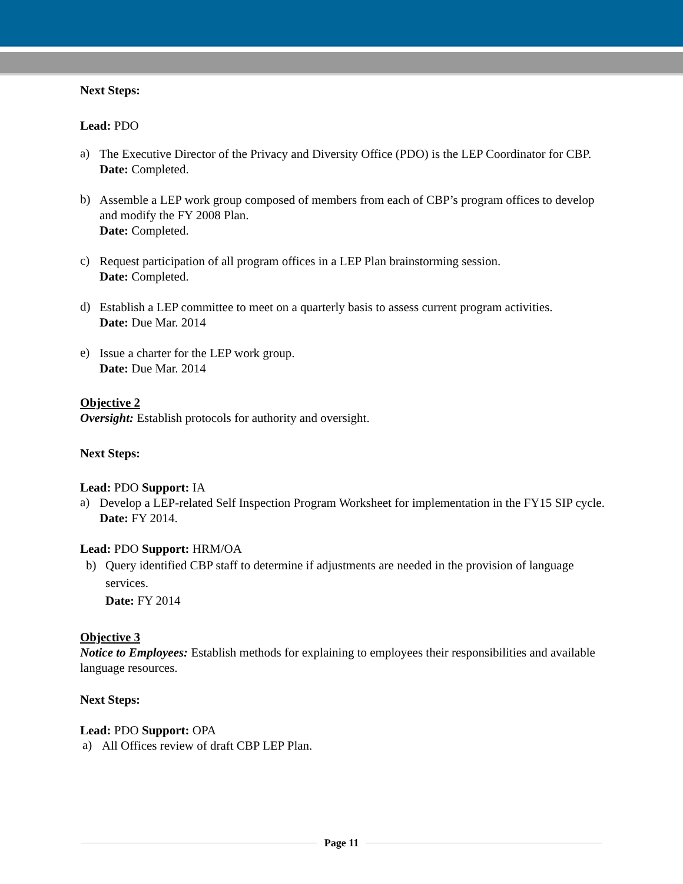Next Steps:
Lead: PDO
a)
The Executive Director of the Privacy and Diversity Office (PDO) is the LEP Coordinator for CBP.
Date: Completed.
b)
Assemble a LEP work group composed of members from each of CBP’s program offices to develop and modify the FY 2008 Plan.
Date: Completed.
c)
Request participation of all program offices in a LEP Plan brainstorming session.
Date: Completed.
d)
Establish a LEP committee to meet on a quarterly basis to assess current program activities.
Date: Due Mar. 2014
e)
Issue a charter for the LEP work group.
Date: Due Mar. 2014
Objective 2
Oversight: Establish protocols for authority and oversight.
Next Steps:
Lead: PDO Support: IA
a)
Develop a LEP-related Self Inspection Program Worksheet for implementation in the FY15 SIP cycle.
Date: FY 2014.
Lead: PDO Support: HRM/OA
b)
Query identified CBP staff to determine if adjustments are needed in the provision of language services.
Date: FY 2014
Objective 3
Notice to Employees: Establish methods for explaining to employees their responsibilities and available language resources.
Next Steps:
Lead: PDO Support: OPA
a)
All Offices review of draft CBP LEP Plan.
Page 11